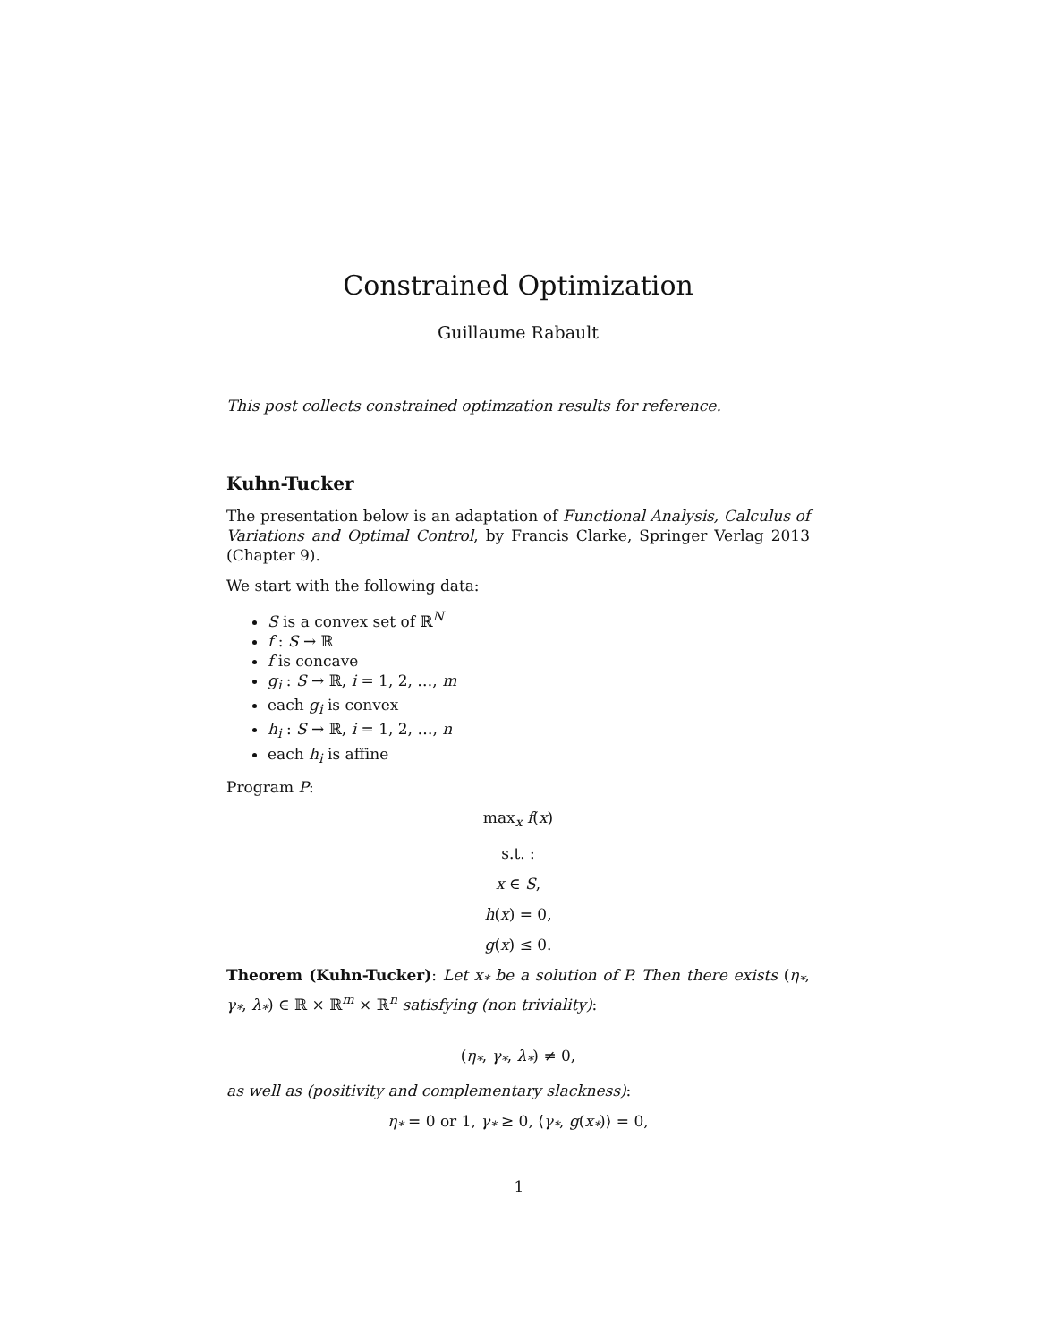Constrained Optimization
Guillaume Rabault
This post collects constrained optimzation results for reference.
Kuhn-Tucker
The presentation below is an adaptation of Functional Analysis, Calculus of Variations and Optimal Control, by Francis Clarke, Springer Verlag 2013 (Chapter 9).
We start with the following data:
S is a convex set of ℝ<sup>N</sup>
f : S → ℝ
f is concave
g<sub>i</sub> : S → ℝ, i = 1, 2, …, m
each g<sub>i</sub> is convex
h<sub>i</sub> : S → ℝ, i = 1, 2, …, n
each h<sub>i</sub> is affine
Program P:
max<sub>x</sub> f(x)
s.t. :
x ∈ S,
h(x) = 0,
g(x) ≤ 0.
Theorem (Kuhn-Tucker): Let x<sub>*</sub> be a solution of P. Then there exists (η<sub>*</sub>, γ<sub>*</sub>, λ<sub>*</sub>) ∈ ℝ × ℝ<sup>m</sup> × ℝ<sup>n</sup> satisfying (non triviality):
(η<sub>*</sub>, γ<sub>*</sub>, λ<sub>*</sub>) ≠ 0,
as well as (positivity and complementary slackness):
η<sub>*</sub> = 0 or 1, γ<sub>*</sub> ≥ 0, ⟨γ<sub>*</sub>, g(x<sub>*</sub>)⟩ = 0,
1